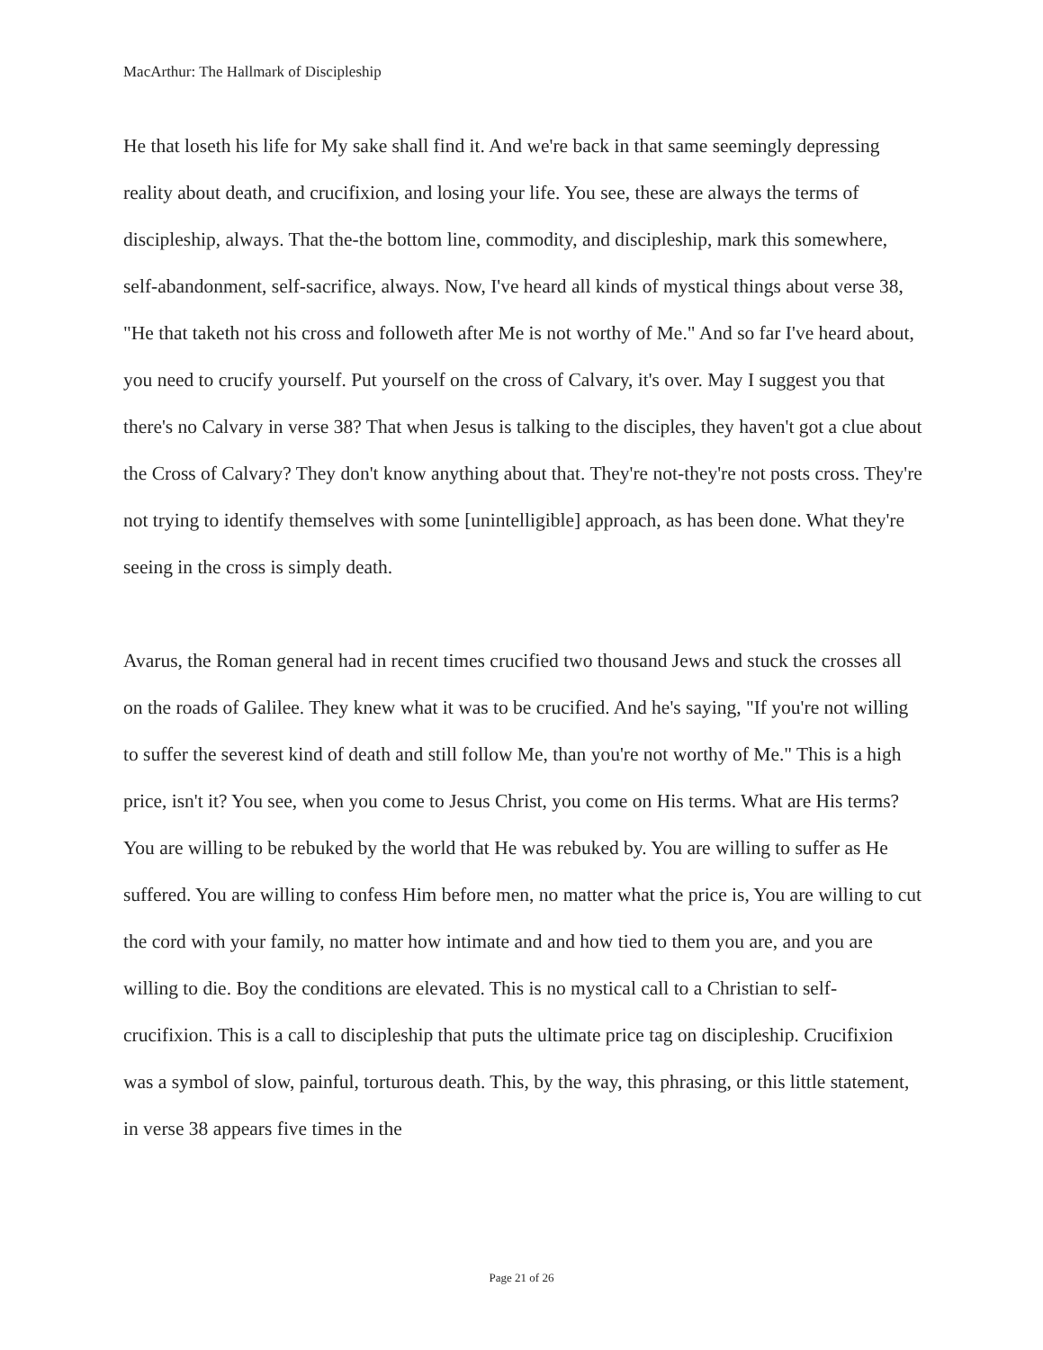MacArthur: The Hallmark of Discipleship
He that loseth his life for My sake shall find it. And we're back in that same seemingly depressing reality about death, and crucifixion, and losing your life. You see, these are always the terms of discipleship, always. That the-the bottom line, commodity, and discipleship, mark this somewhere, self-abandonment, self-sacrifice, always. Now, I've heard all kinds of mystical things about verse 38, "He that taketh not his cross and followeth after Me is not worthy of Me." And so far I've heard about, you need to crucify yourself. Put yourself on the cross of Calvary, it's over. May I suggest you that there's no Calvary in verse 38? That when Jesus is talking to the disciples, they haven't got a clue about the Cross of Calvary? They don't know anything about that. They're not-they're not posts cross. They're not trying to identify themselves with some [unintelligible] approach, as has been done. What they're seeing in the cross is simply death.
Avarus, the Roman general had in recent times crucified two thousand Jews and stuck the crosses all on the roads of Galilee. They knew what it was to be crucified. And he's saying, "If you're not willing to suffer the severest kind of death and still follow Me, than you're not worthy of Me." This is a high price, isn't it? You see, when you come to Jesus Christ, you come on His terms. What are His terms? You are willing to be rebuked by the world that He was rebuked by. You are willing to suffer as He suffered. You are willing to confess Him before men, no matter what the price is, You are willing to cut the cord with your family, no matter how intimate and and how tied to them you are, and you are willing to die. Boy the conditions are elevated. This is no mystical call to a Christian to self-crucifixion. This is a call to discipleship that puts the ultimate price tag on discipleship. Crucifixion was a symbol of slow, painful, torturous death. This, by the way, this phrasing, or this little statement, in verse 38 appears five times in the
Page 21 of 26